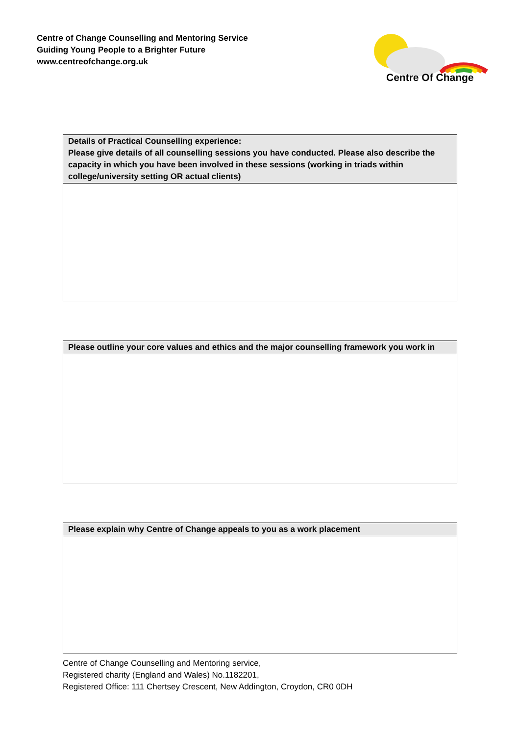Centre of Change Counselling and Mentoring Service
Guiding Young People to a Brighter Future
www.centreofchange.org.uk
Centre Of Change
| Details of Practical Counselling experience: Please give details of all counselling sessions you have conducted. Please also describe the capacity in which you have been involved in these sessions (working in triads within college/university setting OR actual clients) |
| --- |
| Please outline your core values and ethics and the major counselling framework you work in |
| --- |
| Please explain why Centre of Change appeals to you as a work placement |
| --- |
Centre of Change Counselling and Mentoring service,
Registered charity (England and Wales) No.1182201,
Registered Office: 111 Chertsey Crescent, New Addington, Croydon, CR0 0DH